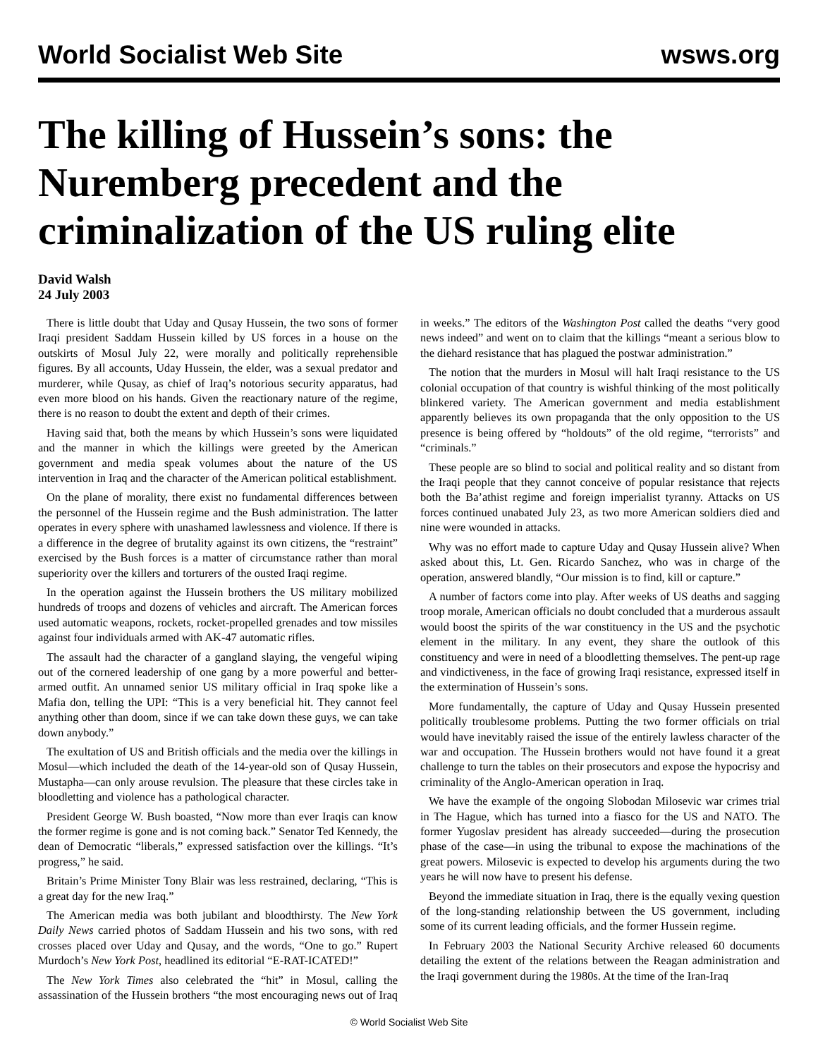World Socialist Web Site wsws.org
The killing of Hussein’s sons: the Nuremberg precedent and the criminalization of the US ruling elite
David Walsh
24 July 2003
There is little doubt that Uday and Qusay Hussein, the two sons of former Iraqi president Saddam Hussein killed by US forces in a house on the outskirts of Mosul July 22, were morally and politically reprehensible figures. By all accounts, Uday Hussein, the elder, was a sexual predator and murderer, while Qusay, as chief of Iraq’s notorious security apparatus, had even more blood on his hands. Given the reactionary nature of the regime, there is no reason to doubt the extent and depth of their crimes.
Having said that, both the means by which Hussein’s sons were liquidated and the manner in which the killings were greeted by the American government and media speak volumes about the nature of the US intervention in Iraq and the character of the American political establishment.
On the plane of morality, there exist no fundamental differences between the personnel of the Hussein regime and the Bush administration. The latter operates in every sphere with unashamed lawlessness and violence. If there is a difference in the degree of brutality against its own citizens, the “restraint” exercised by the Bush forces is a matter of circumstance rather than moral superiority over the killers and torturers of the ousted Iraqi regime.
In the operation against the Hussein brothers the US military mobilized hundreds of troops and dozens of vehicles and aircraft. The American forces used automatic weapons, rockets, rocket-propelled grenades and tow missiles against four individuals armed with AK-47 automatic rifles.
The assault had the character of a gangland slaying, the vengeful wiping out of the cornered leadership of one gang by a more powerful and better-armed outfit. An unnamed senior US military official in Iraq spoke like a Mafia don, telling the UPI: “This is a very beneficial hit. They cannot feel anything other than doom, since if we can take down these guys, we can take down anybody.”
The exultation of US and British officials and the media over the killings in Mosul—which included the death of the 14-year-old son of Qusay Hussein, Mustapha—can only arouse revulsion. The pleasure that these circles take in bloodletting and violence has a pathological character.
President George W. Bush boasted, “Now more than ever Iraqis can know the former regime is gone and is not coming back.” Senator Ted Kennedy, the dean of Democratic “liberals,” expressed satisfaction over the killings. “It’s progress,” he said.
Britain’s Prime Minister Tony Blair was less restrained, declaring, “This is a great day for the new Iraq.”
The American media was both jubilant and bloodthirsty. The New York Daily News carried photos of Saddam Hussein and his two sons, with red crosses placed over Uday and Qusay, and the words, “One to go.” Rupert Murdoch’s New York Post, headlined its editorial “E-RAT-ICATED!”
The New York Times also celebrated the “hit” in Mosul, calling the assassination of the Hussein brothers “the most encouraging news out of Iraq in weeks.” The editors of the Washington Post called the deaths “very good news indeed” and went on to claim that the killings “meant a serious blow to the diehard resistance that has plagued the postwar administration.”
The notion that the murders in Mosul will halt Iraqi resistance to the US colonial occupation of that country is wishful thinking of the most politically blinkered variety. The American government and media establishment apparently believes its own propaganda that the only opposition to the US presence is being offered by “holdouts” of the old regime, “terrorists” and “criminals.”
These people are so blind to social and political reality and so distant from the Iraqi people that they cannot conceive of popular resistance that rejects both the Ba’athist regime and foreign imperialist tyranny. Attacks on US forces continued unabated July 23, as two more American soldiers died and nine were wounded in attacks.
Why was no effort made to capture Uday and Qusay Hussein alive? When asked about this, Lt. Gen. Ricardo Sanchez, who was in charge of the operation, answered blandly, “Our mission is to find, kill or capture.”
A number of factors come into play. After weeks of US deaths and sagging troop morale, American officials no doubt concluded that a murderous assault would boost the spirits of the war constituency in the US and the psychotic element in the military. In any event, they share the outlook of this constituency and were in need of a bloodletting themselves. The pent-up rage and vindictiveness, in the face of growing Iraqi resistance, expressed itself in the extermination of Hussein’s sons.
More fundamentally, the capture of Uday and Qusay Hussein presented politically troublesome problems. Putting the two former officials on trial would have inevitably raised the issue of the entirely lawless character of the war and occupation. The Hussein brothers would not have found it a great challenge to turn the tables on their prosecutors and expose the hypocrisy and criminality of the Anglo-American operation in Iraq.
We have the example of the ongoing Slobodan Milosevic war crimes trial in The Hague, which has turned into a fiasco for the US and NATO. The former Yugoslav president has already succeeded—during the prosecution phase of the case—in using the tribunal to expose the machinations of the great powers. Milosevic is expected to develop his arguments during the two years he will now have to present his defense.
Beyond the immediate situation in Iraq, there is the equally vexing question of the long-standing relationship between the US government, including some of its current leading officials, and the former Hussein regime.
In February 2003 the National Security Archive released 60 documents detailing the extent of the relations between the Reagan administration and the Iraqi government during the 1980s. At the time of the Iran-Iraq
© World Socialist Web Site